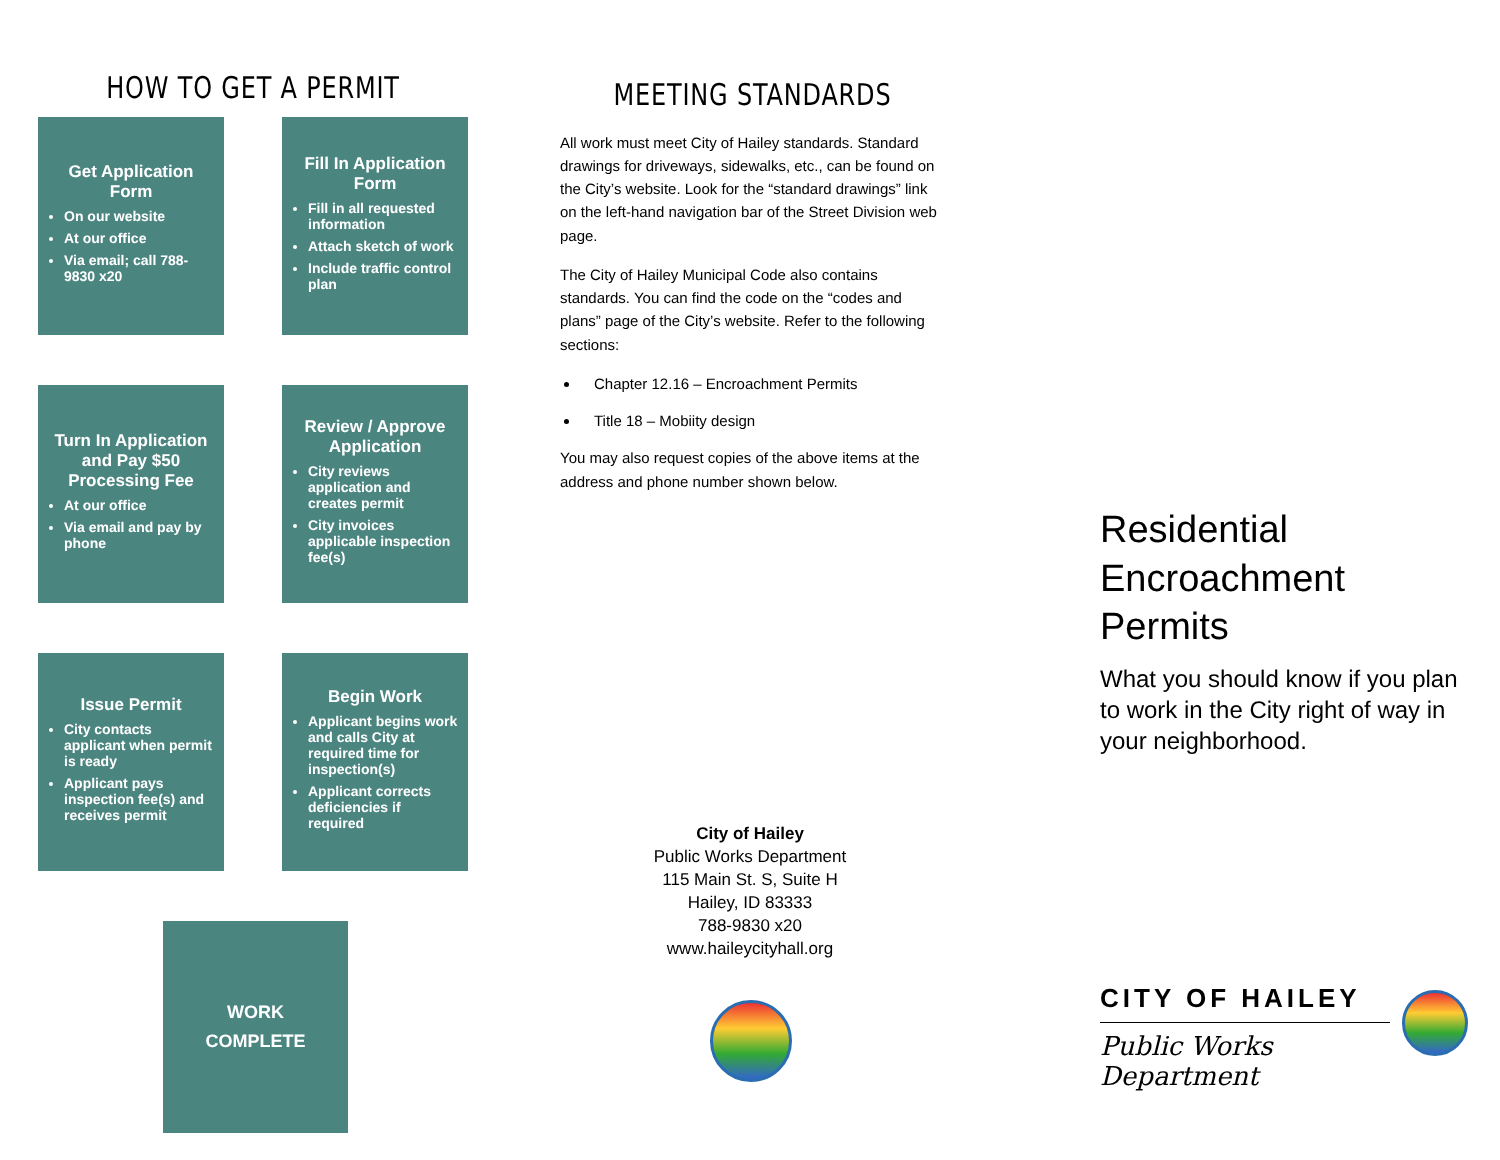HOW TO GET A PERMIT
Get Application Form
On our website
At our office
Via email; call 788-9830 x20
Fill In Application Form
Fill in all requested information
Attach sketch of work
Include traffic control plan
Turn In Application and Pay $50 Processing Fee
At our office
Via email and pay by phone
Review / Approve Application
City reviews application and creates permit
City invoices applicable inspection fee(s)
Issue Permit
City contacts applicant when permit is ready
Applicant pays inspection fee(s) and receives permit
Begin Work
Applicant begins work and calls City at required time for inspection(s)
Applicant corrects deficiencies if required
WORK
COMPLETE
MEETING STANDARDS
All work must meet City of Hailey standards. Standard drawings for driveways, sidewalks, etc., can be found on the City’s website. Look for the “standard drawings” link on the left-hand navigation bar of the Street Division web page.
The City of Hailey Municipal Code also contains standards. You can find the code on the “codes and plans” page of the City’s website. Refer to the following sections:
Chapter 12.16 – Encroachment Permits
Title 18 – Mobiity design
You may also request copies of the above items at the address and phone number shown below.
City of Hailey
Public Works Department
115 Main St. S, Suite H
Hailey, ID 83333
788-9830 x20
www.haileycityhall.org
Residential Encroachment Permits
What you should know if you plan to work in the City right of way in your neighborhood.
CITY OF HAILEY
Public Works Department